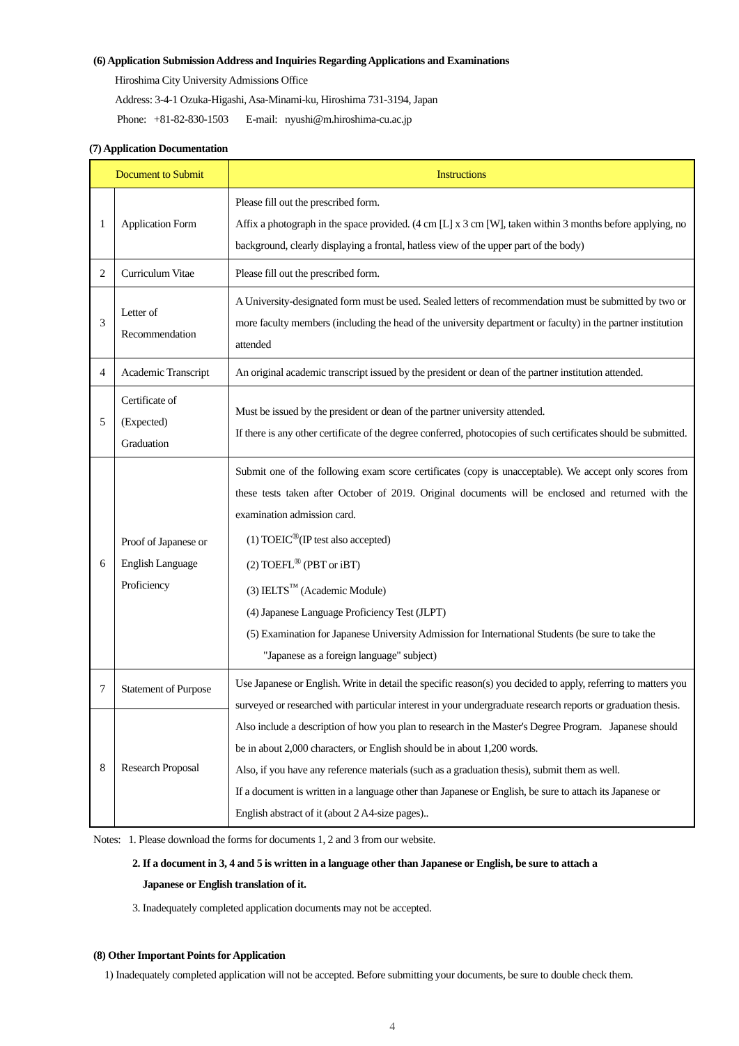(6) Application Submission Address and Inquiries Regarding Applications and Examinations
Hiroshima City University Admissions Office
Address: 3-4-1 Ozuka-Higashi, Asa-Minami-ku, Hiroshima 731-3194, Japan
Phone: +81-82-830-1503 E-mail: nyushi@m.hiroshima-cu.ac.jp
(7) Application Documentation
| Document to Submit | | Instructions |
| --- | --- | --- |
| 1 | Application Form | Please fill out the prescribed form. Affix a photograph in the space provided. (4 cm [L] x 3 cm [W], taken within 3 months before applying, no background, clearly displaying a frontal, hatless view of the upper part of the body) |
| 2 | Curriculum Vitae | Please fill out the prescribed form. |
| 3 | Letter of Recommendation | A University-designated form must be used. Sealed letters of recommendation must be submitted by two or more faculty members (including the head of the university department or faculty) in the partner institution attended |
| 4 | Academic Transcript | An original academic transcript issued by the president or dean of the partner institution attended. |
| 5 | Certificate of (Expected) Graduation | Must be issued by the president or dean of the partner university attended. If there is any other certificate of the degree conferred, photocopies of such certificates should be submitted. |
| 6 | Proof of Japanese or English Language Proficiency | Submit one of the following exam score certificates (copy is unacceptable). We accept only scores from these tests taken after October of 2019. Original documents will be enclosed and returned with the examination admission card. (1) TOEIC<sup>®</sup>(IP test also accepted) (2) TOEFL<sup>®</sup> (PBT or iBT) (3) IELTS<sup>™</sup> (Academic Module) (4) Japanese Language Proficiency Test (JLPT) (5) Examination for Japanese University Admission for International Students (be sure to take the "Japanese as a foreign language" subject) |
| 7 | Statement of Purpose | Use Japanese or English. Write in detail the specific reason(s) you decided to apply, referring to matters you surveyed or researched with particular interest in your undergraduate research reports or graduation thesis. Also include a description of how you plan to research in the Master's Degree Program. Japanese should be in about 2,000 characters, or English should be in about 1,200 words. Also, if you have any reference materials (such as a graduation thesis), submit them as well. If a document is written in a language other than Japanese or English, be sure to attach its Japanese or English abstract of it (about 2 A4-size pages).. |
| 8 | Research Proposal | |
Notes: 1. Please download the forms for documents 1, 2 and 3 from our website.
2. If a document in 3, 4 and 5 is written in a language other than Japanese or English, be sure to attach a
Japanese or English translation of it.
3. Inadequately completed application documents may not be accepted.
(8) Other Important Points for Application
1) Inadequately completed application will not be accepted. Before submitting your documents, be sure to double check them.
4